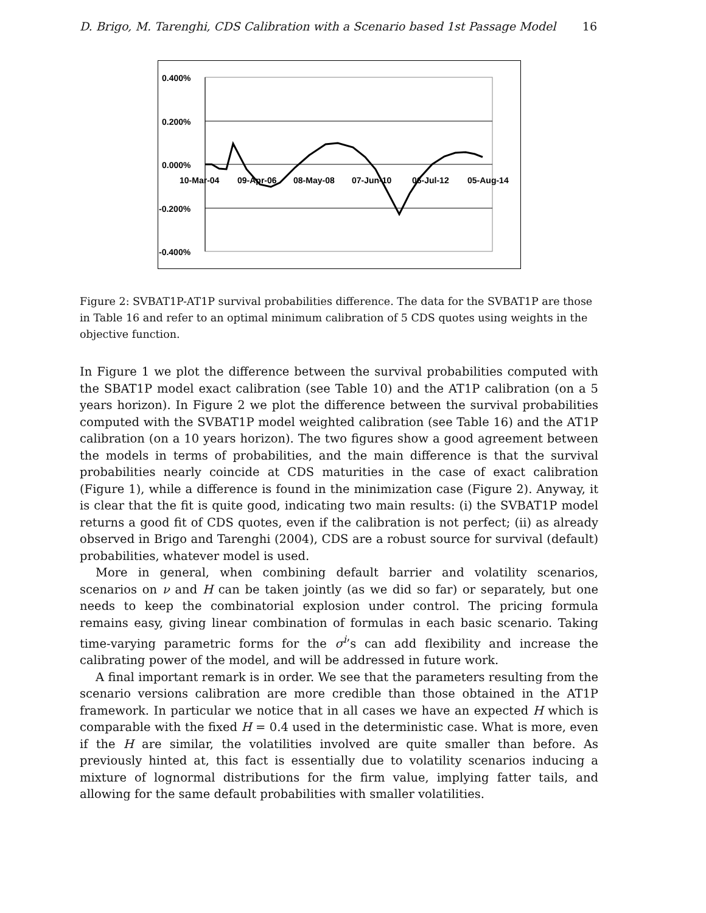D. Brigo, M. Tarenghi, CDS Calibration with a Scenario based 1st Passage Model 16
0.400%
0.200%
0.000%
-0.200%
-0.400%
10-Mar-04
09-Apr-06
08-May-08
07-Jun-10
06-Jul-12
05-Aug-14
Figure 2: SVBAT1P-AT1P survival probabilities difference. The data for the SVBAT1P are those in Table 16 and refer to an optimal minimum calibration of 5 CDS quotes using weights in the objective function.
In Figure 1 we plot the difference between the survival probabilities computed with the SBAT1P model exact calibration (see Table 10) and the AT1P calibration (on a 5 years horizon). In Figure 2 we plot the difference between the survival probabilities computed with the SVBAT1P model weighted calibration (see Table 16) and the AT1P calibration (on a 10 years horizon). The two figures show a good agreement between the models in terms of probabilities, and the main difference is that the survival probabilities nearly coincide at CDS maturities in the case of exact calibration (Figure 1), while a difference is found in the minimization case (Figure 2). Anyway, it is clear that the fit is quite good, indicating two main results: (i) the SVBAT1P model returns a good fit of CDS quotes, even if the calibration is not perfect; (ii) as already observed in Brigo and Tarenghi (2004), CDS are a robust source for survival (default) probabilities, whatever model is used.
More in general, when combining default barrier and volatility scenarios, scenarios on ν and H can be taken jointly (as we did so far) or separately, but one needs to keep the combinatorial explosion under control. The pricing formula remains easy, giving linear combination of formulas in each basic scenario. Taking time-varying parametric forms for the σ<sup>i</sup>’s can add flexibility and increase the calibrating power of the model, and will be addressed in future work.
A final important remark is in order. We see that the parameters resulting from the scenario versions calibration are more credible than those obtained in the AT1P framework. In particular we notice that in all cases we have an expected H which is comparable with the fixed H = 0.4 used in the deterministic case. What is more, even if the H are similar, the volatilities involved are quite smaller than before. As previously hinted at, this fact is essentially due to volatility scenarios inducing a mixture of lognormal distributions for the firm value, implying fatter tails, and allowing for the same default probabilities with smaller volatilities.